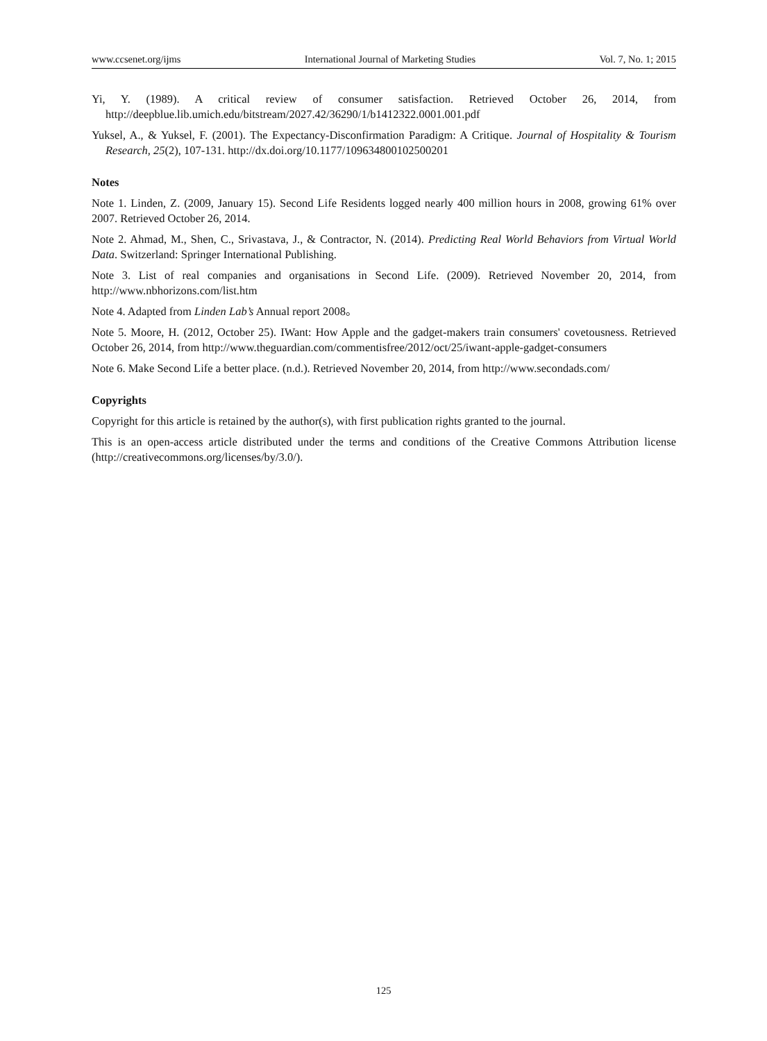www.ccsenet.org/ijms International Journal of Marketing Studies Vol. 7, No. 1; 2015
Yi, Y. (1989). A critical review of consumer satisfaction. Retrieved October 26, 2014, from http://deepblue.lib.umich.edu/bitstream/2027.42/36290/1/b1412322.0001.001.pdf
Yuksel, A., & Yuksel, F. (2001). The Expectancy-Disconfirmation Paradigm: A Critique. Journal of Hospitality & Tourism Research, 25(2), 107-131. http://dx.doi.org/10.1177/109634800102500201
Notes
Note 1. Linden, Z. (2009, January 15). Second Life Residents logged nearly 400 million hours in 2008, growing 61% over 2007. Retrieved October 26, 2014.
Note 2. Ahmad, M., Shen, C., Srivastava, J., & Contractor, N. (2014). Predicting Real World Behaviors from Virtual World Data. Switzerland: Springer International Publishing.
Note 3. List of real companies and organisations in Second Life. (2009). Retrieved November 20, 2014, from http://www.nbhorizons.com/list.htm
Note 4. Adapted from Linden Lab’s Annual report 2008。
Note 5. Moore, H. (2012, October 25). IWant: How Apple and the gadget-makers train consumers' covetousness. Retrieved October 26, 2014, from http://www.theguardian.com/commentisfree/2012/oct/25/iwant-apple-gadget-consumers
Note 6. Make Second Life a better place. (n.d.). Retrieved November 20, 2014, from http://www.secondads.com/
Copyrights
Copyright for this article is retained by the author(s), with first publication rights granted to the journal.
This is an open-access article distributed under the terms and conditions of the Creative Commons Attribution license (http://creativecommons.org/licenses/by/3.0/).
125